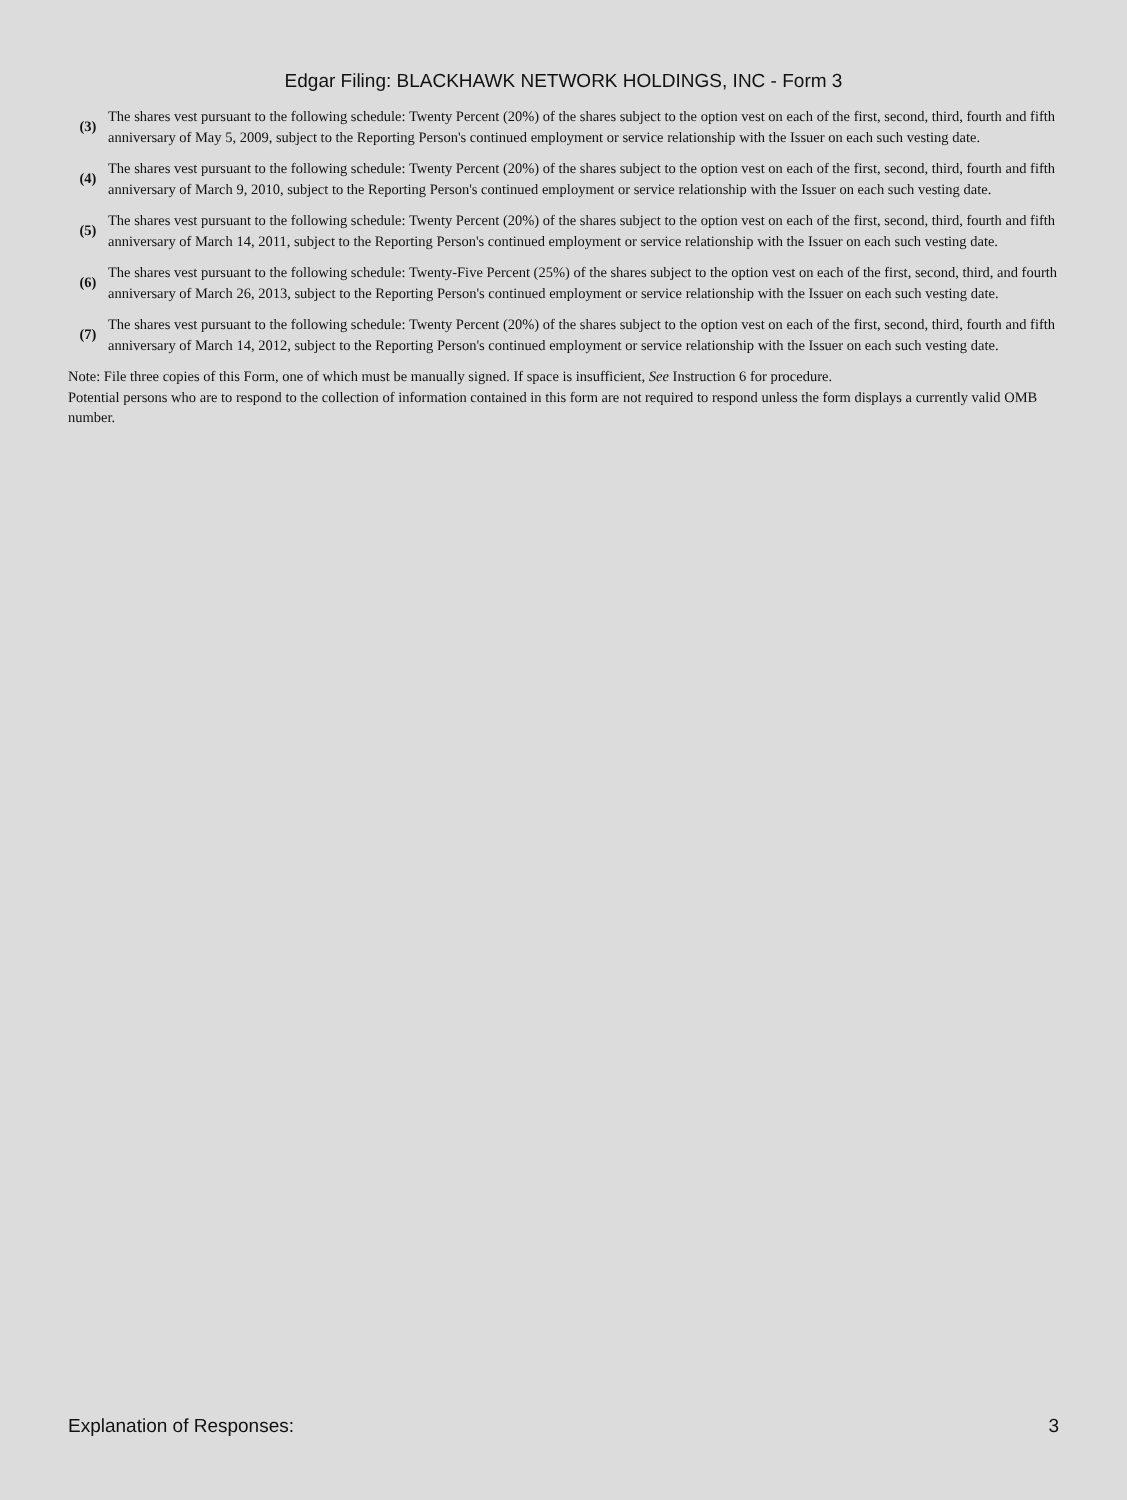Edgar Filing: BLACKHAWK NETWORK HOLDINGS, INC - Form 3
| (3) | The shares vest pursuant to the following schedule: Twenty Percent (20%) of the shares subject to the option vest on each of the first, second, third, fourth and fifth anniversary of May 5, 2009, subject to the Reporting Person's continued employment or service relationship with the Issuer on each such vesting date. |
| (4) | The shares vest pursuant to the following schedule: Twenty Percent (20%) of the shares subject to the option vest on each of the first, second, third, fourth and fifth anniversary of March 9, 2010, subject to the Reporting Person's continued employment or service relationship with the Issuer on each such vesting date. |
| (5) | The shares vest pursuant to the following schedule: Twenty Percent (20%) of the shares subject to the option vest on each of the first, second, third, fourth and fifth anniversary of March 14, 2011, subject to the Reporting Person's continued employment or service relationship with the Issuer on each such vesting date. |
| (6) | The shares vest pursuant to the following schedule: Twenty-Five Percent (25%) of the shares subject to the option vest on each of the first, second, third, and fourth anniversary of March 26, 2013, subject to the Reporting Person's continued employment or service relationship with the Issuer on each such vesting date. |
| (7) | The shares vest pursuant to the following schedule: Twenty Percent (20%) of the shares subject to the option vest on each of the first, second, third, fourth and fifth anniversary of March 14, 2012, subject to the Reporting Person's continued employment or service relationship with the Issuer on each such vesting date. |
Note: File three copies of this Form, one of which must be manually signed. If space is insufficient, See Instruction 6 for procedure.
Potential persons who are to respond to the collection of information contained in this form are not required to respond unless the form displays a currently valid OMB number.
Explanation of Responses: 3